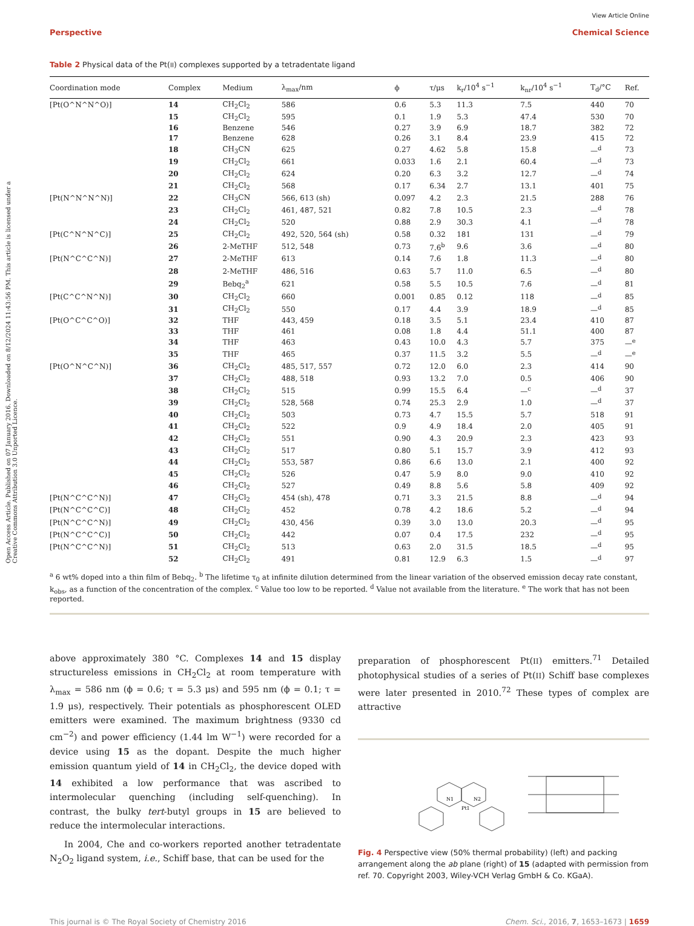Open Access Article. Published on 07 January 2016. Downloaded on 8/12/2024 11:43:56 PM. This article is licensed under a Creative Commons Attribution 3.0 Unported Licence.
View Article Online
Perspective Chemical Science
Table 2 Physical data of the Pt(II) complexes supported by a tetradentate ligand
| Coordination mode | Complex | Medium | λ<sub>max</sub>/nm | ϕ | τ/μs | k<sub>r</sub>/10<sup>4</sup> s<sup>−1</sup> | k<sub>nr</sub>/10<sup>4</sup> s<sup>−1</sup> | T<sub>d</sub>/°C | Ref. |
| --- | --- | --- | --- | --- | --- | --- | --- | --- | --- |
| [Pt(O^N^N^O)] | 14 | CH<sub>2</sub>Cl<sub>2</sub> | 586 | 0.6 | 5.3 | 11.3 | 7.5 | 440 | 70 |
| | 15 | CH<sub>2</sub>Cl<sub>2</sub> | 595 | 0.1 | 1.9 | 5.3 | 47.4 | 530 | 70 |
| | 16 | Benzene | 546 | 0.27 | 3.9 | 6.9 | 18.7 | 382 | 72 |
| | 17 | Benzene | 628 | 0.26 | 3.1 | 8.4 | 23.9 | 415 | 72 |
| | 18 | CH<sub>3</sub>CN | 625 | 0.27 | 4.62 | 5.8 | 15.8 | —<sup>d</sup> | 73 |
| | 19 | CH<sub>2</sub>Cl<sub>2</sub> | 661 | 0.033 | 1.6 | 2.1 | 60.4 | —<sup>d</sup> | 73 |
| | 20 | CH<sub>2</sub>Cl<sub>2</sub> | 624 | 0.20 | 6.3 | 3.2 | 12.7 | —<sup>d</sup> | 74 |
| | 21 | CH<sub>2</sub>Cl<sub>2</sub> | 568 | 0.17 | 6.34 | 2.7 | 13.1 | 401 | 75 |
| [Pt(N^N^N^N)] | 22 | CH<sub>3</sub>CN | 566, 613 (sh) | 0.097 | 4.2 | 2.3 | 21.5 | 288 | 76 |
| | 23 | CH<sub>2</sub>Cl<sub>2</sub> | 461, 487, 521 | 0.82 | 7.8 | 10.5 | 2.3 | —<sup>d</sup> | 78 |
| | 24 | CH<sub>2</sub>Cl<sub>2</sub> | 520 | 0.88 | 2.9 | 30.3 | 4.1 | —<sup>d</sup> | 78 |
| [Pt(C^N^N^C)] | 25 | CH<sub>2</sub>Cl<sub>2</sub> | 492, 520, 564 (sh) | 0.58 | 0.32 | 181 | 131 | —<sup>d</sup> | 79 |
| | 26 | 2-MeTHF | 512, 548 | 0.73 | 7.6<sup>b</sup> | 9.6 | 3.6 | —<sup>d</sup> | 80 |
| [Pt(N^C^C^N)] | 27 | 2-MeTHF | 613 | 0.14 | 7.6 | 1.8 | 11.3 | —<sup>d</sup> | 80 |
| | 28 | 2-MeTHF | 486, 516 | 0.63 | 5.7 | 11.0 | 6.5 | —<sup>d</sup> | 80 |
| | 29 | Bebq<sub>2</sub><sup>a</sup> | 621 | 0.58 | 5.5 | 10.5 | 7.6 | —<sup>d</sup> | 81 |
| [Pt(C^C^N^N)] | 30 | CH<sub>2</sub>Cl<sub>2</sub> | 660 | 0.001 | 0.85 | 0.12 | 118 | —<sup>d</sup> | 85 |
| | 31 | CH<sub>2</sub>Cl<sub>2</sub> | 550 | 0.17 | 4.4 | 3.9 | 18.9 | —<sup>d</sup> | 85 |
| [Pt(O^C^C^O)] | 32 | THF | 443, 459 | 0.18 | 3.5 | 5.1 | 23.4 | 410 | 87 |
| | 33 | THF | 461 | 0.08 | 1.8 | 4.4 | 51.1 | 400 | 87 |
| | 34 | THF | 463 | 0.43 | 10.0 | 4.3 | 5.7 | 375 | —<sup>e</sup> |
| | 35 | THF | 465 | 0.37 | 11.5 | 3.2 | 5.5 | —<sup>d</sup> | —<sup>e</sup> |
| [Pt(O^N^C^N)] | 36 | CH<sub>2</sub>Cl<sub>2</sub> | 485, 517, 557 | 0.72 | 12.0 | 6.0 | 2.3 | 414 | 90 |
| | 37 | CH<sub>2</sub>Cl<sub>2</sub> | 488, 518 | 0.93 | 13.2 | 7.0 | 0.5 | 406 | 90 |
| | 38 | CH<sub>2</sub>Cl<sub>2</sub> | 515 | 0.99 | 15.5 | 6.4 | —<sup>c</sup> | —<sup>d</sup> | 37 |
| | 39 | CH<sub>2</sub>Cl<sub>2</sub> | 528, 568 | 0.74 | 25.3 | 2.9 | 1.0 | —<sup>d</sup> | 37 |
| | 40 | CH<sub>2</sub>Cl<sub>2</sub> | 503 | 0.73 | 4.7 | 15.5 | 5.7 | 518 | 91 |
| | 41 | CH<sub>2</sub>Cl<sub>2</sub> | 522 | 0.9 | 4.9 | 18.4 | 2.0 | 405 | 91 |
| | 42 | CH<sub>2</sub>Cl<sub>2</sub> | 551 | 0.90 | 4.3 | 20.9 | 2.3 | 423 | 93 |
| | 43 | CH<sub>2</sub>Cl<sub>2</sub> | 517 | 0.80 | 5.1 | 15.7 | 3.9 | 412 | 93 |
| | 44 | CH<sub>2</sub>Cl<sub>2</sub> | 553, 587 | 0.86 | 6.6 | 13.0 | 2.1 | 400 | 92 |
| | 45 | CH<sub>2</sub>Cl<sub>2</sub> | 526 | 0.47 | 5.9 | 8.0 | 9.0 | 410 | 92 |
| | 46 | CH<sub>2</sub>Cl<sub>2</sub> | 527 | 0.49 | 8.8 | 5.6 | 5.8 | 409 | 92 |
| [Pt(N^C^C^N)] | 47 | CH<sub>2</sub>Cl<sub>2</sub> | 454 (sh), 478 | 0.71 | 3.3 | 21.5 | 8.8 | —<sup>d</sup> | 94 |
| [Pt(N^C^C^C)] | 48 | CH<sub>2</sub>Cl<sub>2</sub> | 452 | 0.78 | 4.2 | 18.6 | 5.2 | —<sup>d</sup> | 94 |
| [Pt(N^C^C^N)] | 49 | CH<sub>2</sub>Cl<sub>2</sub> | 430, 456 | 0.39 | 3.0 | 13.0 | 20.3 | —<sup>d</sup> | 95 |
| [Pt(N^C^C^C)] | 50 | CH<sub>2</sub>Cl<sub>2</sub> | 442 | 0.07 | 0.4 | 17.5 | 232 | —<sup>d</sup> | 95 |
| [Pt(N^C^C^N)] | 51 | CH<sub>2</sub>Cl<sub>2</sub> | 513 | 0.63 | 2.0 | 31.5 | 18.5 | —<sup>d</sup> | 95 |
| | 52 | CH<sub>2</sub>Cl<sub>2</sub> | 491 | 0.81 | 12.9 | 6.3 | 1.5 | —<sup>d</sup> | 97 |
<sup>a</sup> 6 wt% doped into a thin film of Bebq<sub>2</sub>. <sup>b</sup> The lifetime τ<sub>0</sub> at infinite dilution determined from the linear variation of the observed emission decay rate constant, k<sub>obs</sub>, as a function of the concentration of the complex. <sup>c</sup> Value too low to be reported. <sup>d</sup> Value not available from the literature. <sup>e</sup> The work that has not been reported.
above approximately 380 °C. Complexes 14 and 15 display structureless emissions in CH<sub>2</sub>Cl<sub>2</sub> at room temperature with λ<sub>max</sub> = 586 nm (ϕ = 0.6; τ = 5.3 μs) and 595 nm (ϕ = 0.1; τ = 1.9 μs), respectively. Their potentials as phosphorescent OLED emitters were examined. The maximum brightness (9330 cd cm<sup>−2</sup>) and power efficiency (1.44 lm W<sup>−1</sup>) were recorded for a device using 15 as the dopant. Despite the much higher emission quantum yield of 14 in CH<sub>2</sub>Cl<sub>2</sub>, the device doped with 14 exhibited a low performance that was ascribed to intermolecular quenching (including self-quenching). In contrast, the bulky tert-butyl groups in 15 are believed to reduce the intermolecular interactions.
In 2004, Che and co-workers reported another tetradentate N<sub>2</sub>O<sub>2</sub> ligand system, i.e., Schiff base, that can be used for the
preparation of phosphorescent Pt(II) emitters.<sup>71</sup> Detailed photophysical studies of a series of Pt(II) Schiff base complexes were later presented in 2010.<sup>72</sup> These types of complex are attractive
Pt1
N1
N2
Fig. 4 Perspective view (50% thermal probability) (left) and packing arrangement along the ab plane (right) of 15 (adapted with permission from ref. 70. Copyright 2003, Wiley-VCH Verlag GmbH & Co. KGaA).
This journal is © The Royal Society of Chemistry 2016 Chem. Sci., 2016, 7, 1653–1673 | 1659